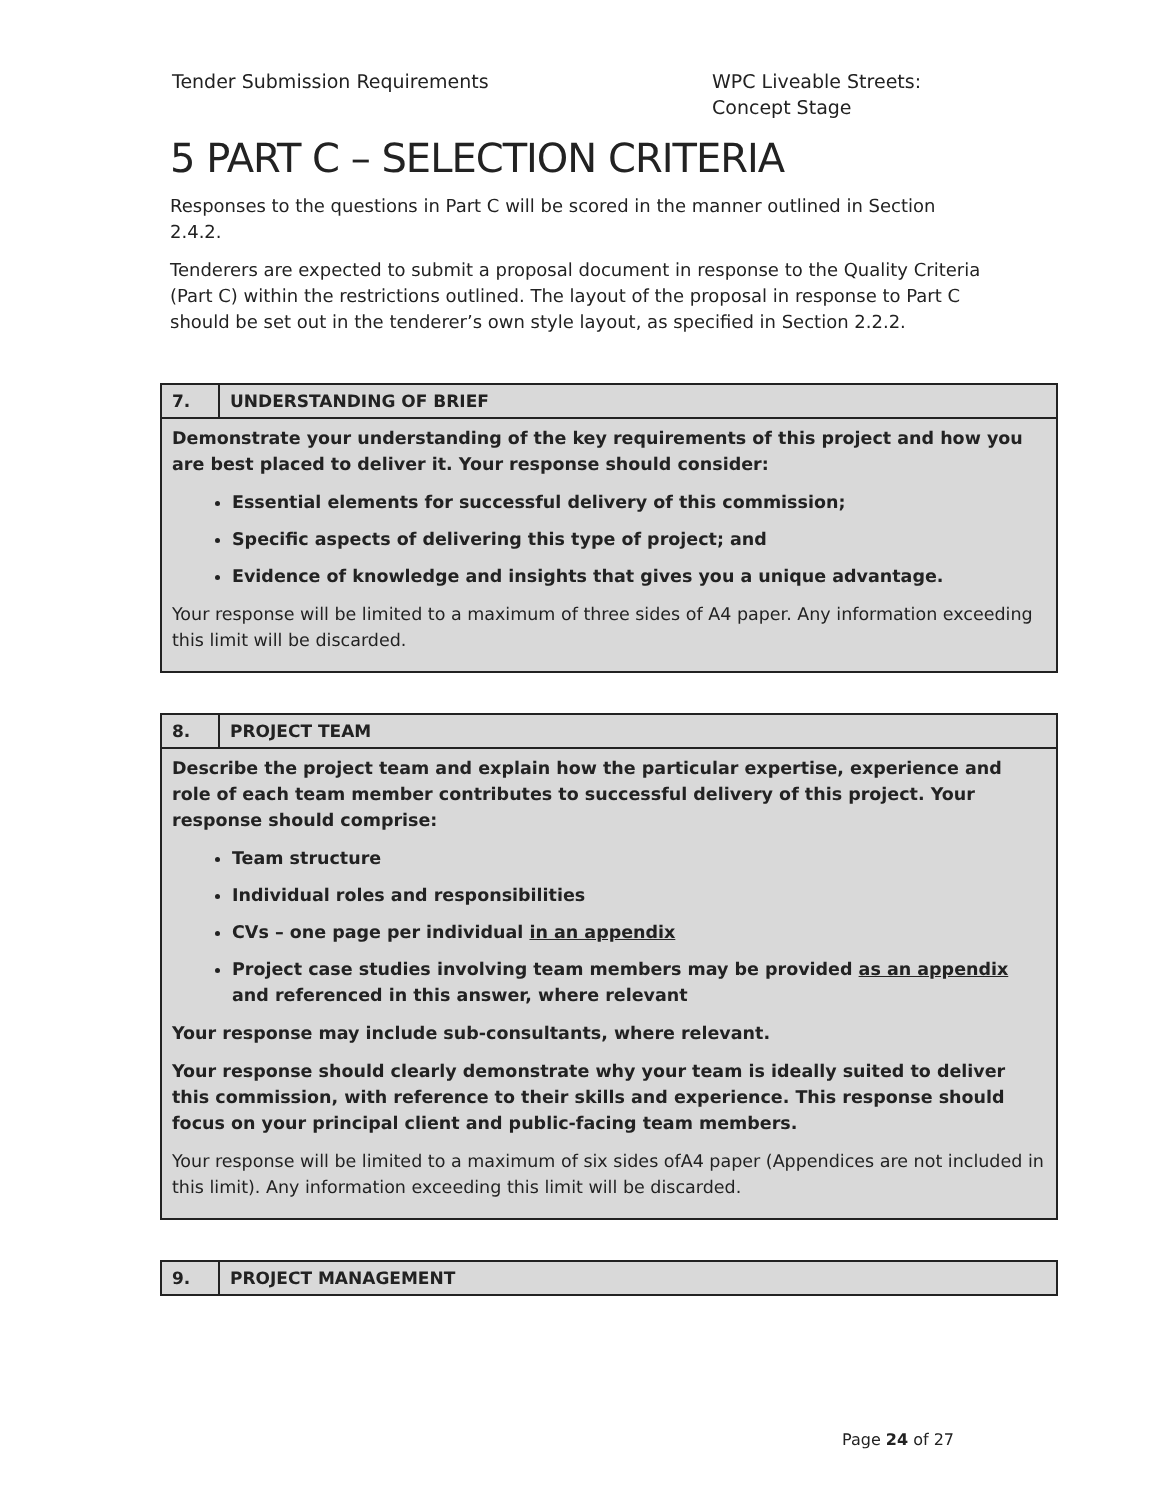Tender Submission Requirements WPC Liveable Streets: Concept Stage
5 PART C – SELECTION CRITERIA
Responses to the questions in Part C will be scored in the manner outlined in Section 2.4.2.
Tenderers are expected to submit a proposal document in response to the Quality Criteria (Part C) within the restrictions outlined. The layout of the proposal in response to Part C should be set out in the tenderer’s own style layout, as specified in Section 2.2.2.
| 7. | UNDERSTANDING OF BRIEF |
| --- | --- |
| Demonstrate your understanding of the key requirements of this project and how you are best placed to deliver it. Your response should consider: Essential elements for successful delivery of this commission; Specific aspects of delivering this type of project; and Evidence of knowledge and insights that gives you a unique advantage. Your response will be limited to a maximum of three sides of A4 paper. Any information exceeding this limit will be discarded. | |
| 8. | PROJECT TEAM |
| --- | --- |
| Describe the project team and explain how the particular expertise, experience and role of each team member contributes to successful delivery of this project. Your response should comprise: Team structure Individual roles and responsibilities CVs – one page per individual in an appendix Project case studies involving team members may be provided as an appendix and referenced in this answer, where relevant Your response may include sub-consultants, where relevant. Your response should clearly demonstrate why your team is ideally suited to deliver this commission, with reference to their skills and experience. This response should focus on your principal client and public-facing team members. Your response will be limited to a maximum of six sides ofA4 paper (Appendices are not included in this limit). Any information exceeding this limit will be discarded. | |
| 9. | PROJECT MANAGEMENT |
| --- | --- |
Page 24 of 27